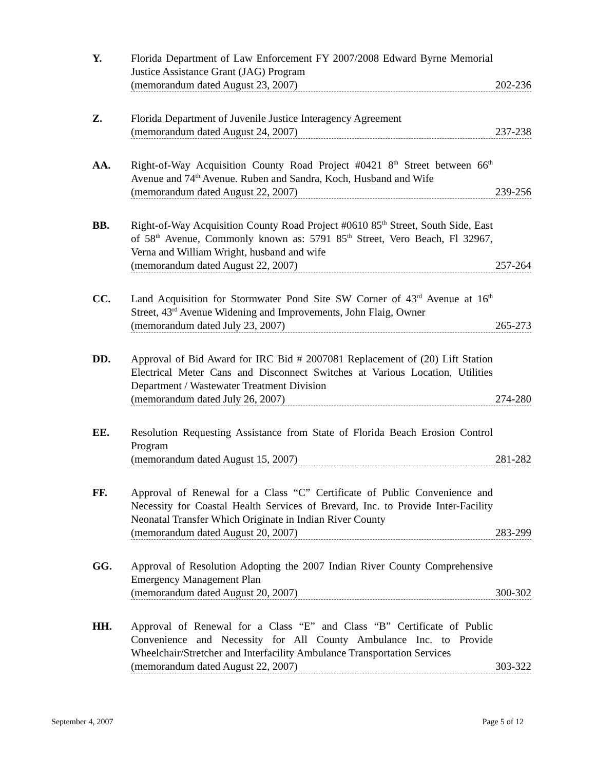Y. Florida Department of Law Enforcement FY 2007/2008 Edward Byrne Memorial Justice Assistance Grant (JAG) Program
(memorandum dated August 23, 2007) 202-236
Z. Florida Department of Juvenile Justice Interagency Agreement
(memorandum dated August 24, 2007) 237-238
AA. Right-of-Way Acquisition County Road Project #0421 8<sup>th</sup> Street between 66<sup>th</sup> Avenue and 74<sup>th</sup> Avenue. Ruben and Sandra, Koch, Husband and Wife
(memorandum dated August 22, 2007) 239-256
BB. Right-of-Way Acquisition County Road Project #0610 85<sup>th</sup> Street, South Side, East of 58<sup>th</sup> Avenue, Commonly known as: 5791 85<sup>th</sup> Street, Vero Beach, Fl 32967, Verna and William Wright, husband and wife
(memorandum dated August 22, 2007) 257-264
CC. Land Acquisition for Stormwater Pond Site SW Corner of 43<sup>rd</sup> Avenue at 16<sup>th</sup> Street, 43<sup>rd</sup> Avenue Widening and Improvements, John Flaig, Owner
(memorandum dated July 23, 2007) 265-273
DD. Approval of Bid Award for IRC Bid # 2007081 Replacement of (20) Lift Station Electrical Meter Cans and Disconnect Switches at Various Location, Utilities Department / Wastewater Treatment Division
(memorandum dated July 26, 2007) 274-280
EE. Resolution Requesting Assistance from State of Florida Beach Erosion Control Program
(memorandum dated August 15, 2007) 281-282
FF. Approval of Renewal for a Class “C” Certificate of Public Convenience and Necessity for Coastal Health Services of Brevard, Inc. to Provide Inter-Facility Neonatal Transfer Which Originate in Indian River County
(memorandum dated August 20, 2007) 283-299
GG. Approval of Resolution Adopting the 2007 Indian River County Comprehensive Emergency Management Plan
(memorandum dated August 20, 2007) 300-302
HH. Approval of Renewal for a Class “E” and Class “B” Certificate of Public Convenience and Necessity for All County Ambulance Inc. to Provide Wheelchair/Stretcher and Interfacility Ambulance Transportation Services
(memorandum dated August 22, 2007) 303-322
September 4, 2007 Page 5 of 12